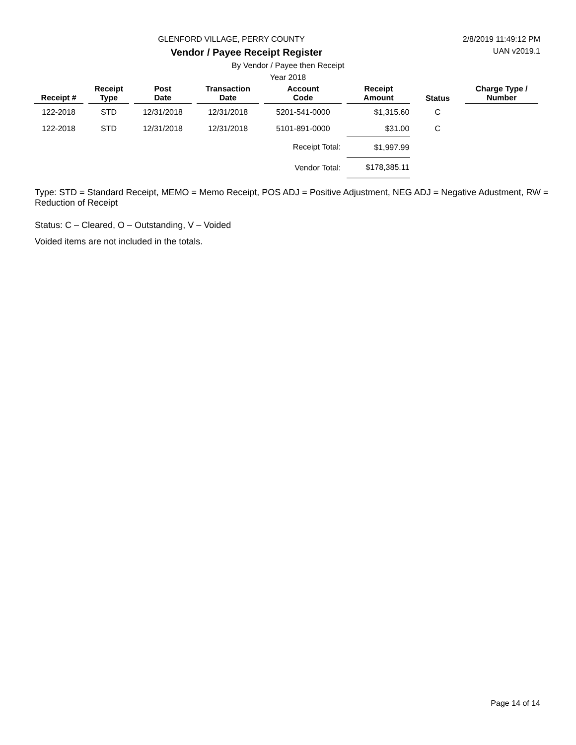2/8/2019 11:49:12 PM
GLENFORD VILLAGE, PERRY COUNTY
UAN v2019.1
Vendor / Payee Receipt Register
By Vendor / Payee then Receipt
Year 2018
| Receipt # | Receipt Type | Post Date | Transaction Date | Account Code | Receipt Amount | Status | Charge Type / Number |
| --- | --- | --- | --- | --- | --- | --- | --- |
| 122-2018 | STD | 12/31/2018 | 12/31/2018 | 5201-541-0000 | $1,315.60 | C | |
| 122-2018 | STD | 12/31/2018 | 12/31/2018 | 5101-891-0000 | $31.00 | C | |
| | | | | Receipt Total: | $1,997.99 | | |
| | | | | Vendor Total: | $178,385.11 | | |
Type: STD = Standard Receipt, MEMO = Memo Receipt, POS ADJ = Positive Adjustment, NEG ADJ = Negative Adustment, RW = Reduction of Receipt
Status: C – Cleared, O – Outstanding, V – Voided
Voided items are not included in the totals.
Page 14 of 14